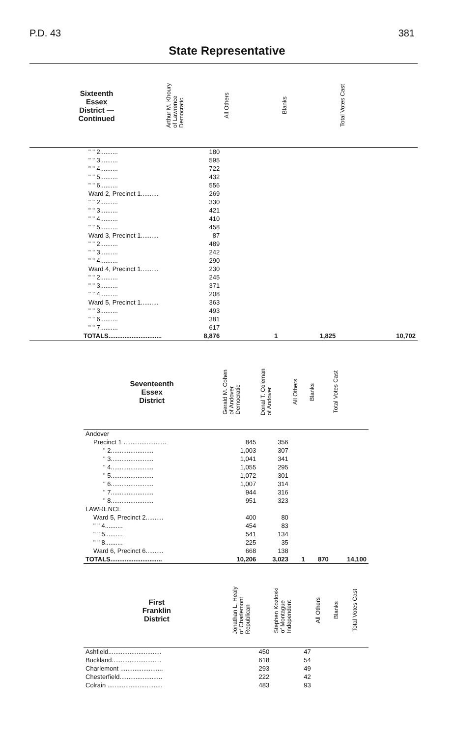P.D. 43 381
State Representative
| Sixteenth Essex District — Continued | Arthur M. Khoury of Lawrence Democratic | All Others | Blanks | Total Votes Cast |
| --- | --- | --- | --- | --- |
| " " 2.......... | 180 | | | |
| " " 3.......... | 595 | | | |
| " " 4.......... | 722 | | | |
| " " 5.......... | 432 | | | |
| " " 6.......... | 556 | | | |
| Ward 2, Precinct 1.......... | 269 | | | |
| " " 2.......... | 330 | | | |
| " " 3.......... | 421 | | | |
| " " 4.......... | 410 | | | |
| " " 5.......... | 458 | | | |
| Ward 3, Precinct 1.......... | 87 | | | |
| " " 2.......... | 489 | | | |
| " " 3.......... | 242 | | | |
| " " 4.......... | 290 | | | |
| Ward 4, Precinct 1.......... | 230 | | | |
| " " 2.......... | 245 | | | |
| " " 3.......... | 371 | | | |
| " " 4.......... | 208 | | | |
| Ward 5, Precinct 1.......... | 363 | | | |
| " " 3.......... | 493 | | | |
| " " 6.......... | 381 | | | |
| " " 7.......... | 617 | | | |
| TOTALS.............................. | 8,876 | 1 | 1,825 | 10,702 |
| Seventeenth Essex District | Gerald M. Cohen of Andover Democratic | Donal T. Coleman of Andover | All Others | Blanks | Total Votes Cast |
| --- | --- | --- | --- | --- | --- |
| Andover | | | | | |
| Precinct 1 ........................ | 845 | 356 | | | |
| " 2........................ | 1,003 | 307 | | | |
| " 3........................ | 1,041 | 341 | | | |
| " 4........................ | 1,055 | 295 | | | |
| " 5........................ | 1,072 | 301 | | | |
| " 6........................ | 1,007 | 314 | | | |
| " 7........................ | 944 | 316 | | | |
| " 8........................ | 951 | 323 | | | |
| LAWRENCE | | | | | |
| Ward 5, Precinct 2.......... | 400 | 80 | | | |
| " " 4.......... | 454 | 83 | | | |
| " " 5.......... | 541 | 134 | | | |
| " " 8.......... | 225 | 35 | | | |
| Ward 6, Precinct 6.......... | 668 | 138 | | | |
| TOTALS............................. | 10,206 | 3,023 | 1 | 870 | 14,100 |
| First Franklin District | Jonathan L. Healy of Charlemont Republican | Stephen Kozloski of Montague Independent | All Others | Blanks | Total Votes Cast |
| --- | --- | --- | --- | --- | --- |
| Ashfield.............................. | 450 | 47 | | | |
| Buckland............................ | 618 | 54 | | | |
| Charlemont ........................ | 293 | 49 | | | |
| Chesterfield........................ | 222 | 42 | | | |
| Colrain ............................... | 483 | 93 | | | |